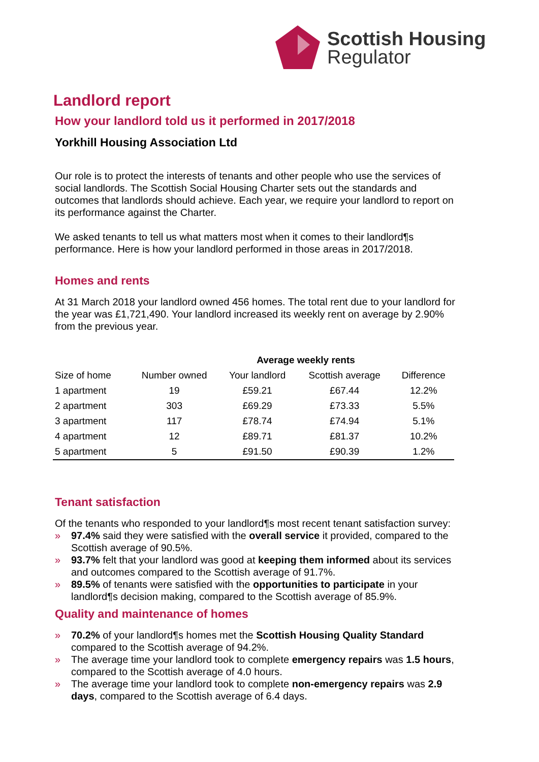Scottish Housing
Regulator
Landlord report
How your landlord told us it performed in 2017/2018
Yorkhill Housing Association Ltd
Our role is to protect the interests of tenants and other people who use the services of social landlords. The Scottish Social Housing Charter sets out the standards and outcomes that landlords should achieve. Each year, we require your landlord to report on its performance against the Charter.
We asked tenants to tell us what matters most when it comes to their landlord¶s performance. Here is how your landlord performed in those areas in 2017/2018.
Homes and rents
At 31 March 2018 your landlord owned 456 homes. The total rent due to your landlord for the year was £1,721,490. Your landlord increased its weekly rent on average by 2.90% from the previous year.
| | | Average weekly rents | | |
| --- | --- | --- | --- | --- |
| Size of home | Number owned | Your landlord | Scottish average | Difference |
| 1 apartment | 19 | £59.21 | £67.44 | 12.2% |
| 2 apartment | 303 | £69.29 | £73.33 | 5.5% |
| 3 apartment | 117 | £78.74 | £74.94 | 5.1% |
| 4 apartment | 12 | £89.71 | £81.37 | 10.2% |
| 5 apartment | 5 | £91.50 | £90.39 | 1.2% |
Tenant satisfaction
Of the tenants who responded to your landlord¶s most recent tenant satisfaction survey:
» 97.4% said they were satisfied with the overall service it provided, compared to the Scottish average of 90.5%.
» 93.7% felt that your landlord was good at keeping them informed about its services and outcomes compared to the Scottish average of 91.7%.
» 89.5% of tenants were satisfied with the opportunities to participate in your landlord¶s decision making, compared to the Scottish average of 85.9%.
Quality and maintenance of homes
» 70.2% of your landlord¶s homes met the Scottish Housing Quality Standard compared to the Scottish average of 94.2%.
» The average time your landlord took to complete emergency repairs was 1.5 hours, compared to the Scottish average of 4.0 hours.
» The average time your landlord took to complete non-emergency repairs was 2.9 days, compared to the Scottish average of 6.4 days.